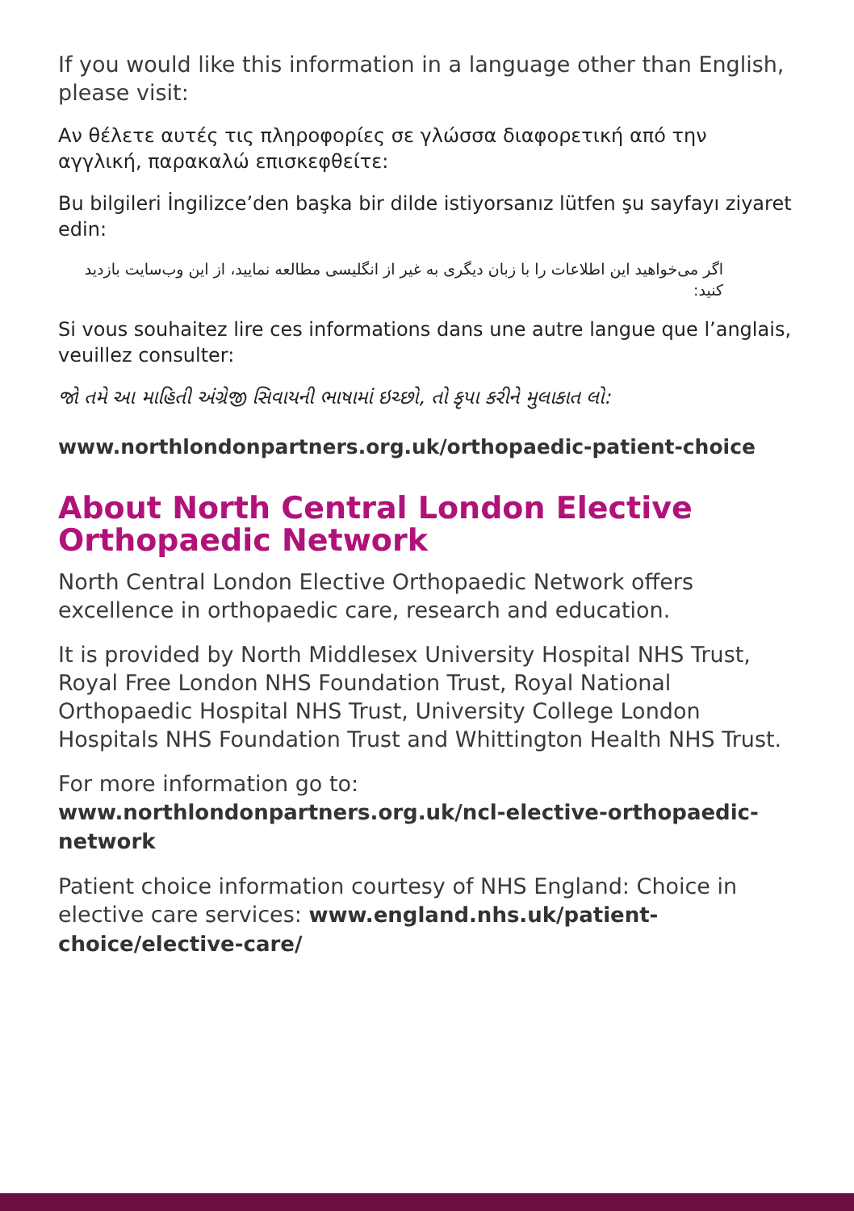If you would like this information in a language other than English, please visit:
Αν θέλετε αυτές τις πληροφορίες σε γλώσσα διαφορετική από την αγγλική, παρακαλώ επισκεφθείτε:
Bu bilgileri İngilizce’den başka bir dilde istiyorsanız lütfen şu sayfayı ziyaret edin:
اگر می‌خواهید این اطلاعات را با زبان دیگری به غیر از انگلیسی مطالعه نمایید، از این وب‌سایت بازدید کنید:
Si vous souhaitez lire ces informations dans une autre langue que l’anglais, veuillez consulter:
જો તમે આ માહિતી અંગ્રેજી સિવાયની ભાષામાં ઇચ્છો, તો કૃપા કરીને મુલાકાત લો:
www.northlondonpartners.org.uk/orthopaedic-patient-choice
About North Central London Elective Orthopaedic Network
North Central London Elective Orthopaedic Network offers excellence in orthopaedic care, research and education.
It is provided by North Middlesex University Hospital NHS Trust, Royal Free London NHS Foundation Trust, Royal National Orthopaedic Hospital NHS Trust, University College London Hospitals NHS Foundation Trust and Whittington Health NHS Trust.
For more information go to:
www.northlondonpartners.org.uk/ncl-elective-orthopaedic-network
Patient choice information courtesy of NHS England: Choice in elective care services: www.england.nhs.uk/patient-choice/elective-care/